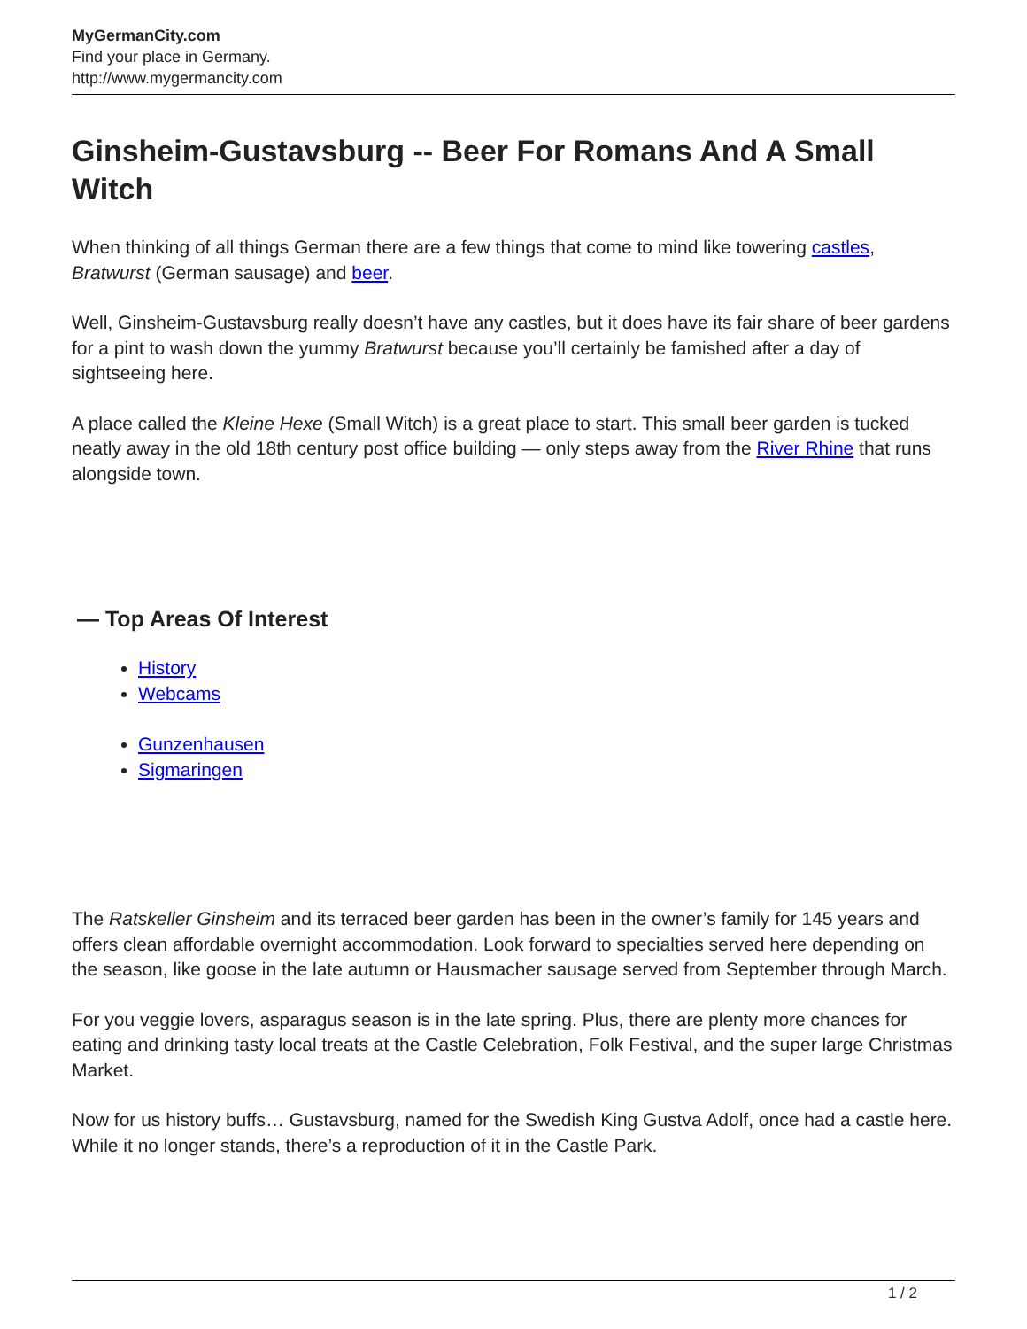MyGermanCity.com
Find your place in Germany.
http://www.mygermancity.com
Ginsheim-Gustavsburg -- Beer For Romans And A Small Witch
When thinking of all things German there are a few things that come to mind like towering castles, Bratwurst (German sausage) and beer.
Well, Ginsheim-Gustavsburg really doesn’t have any castles, but it does have its fair share of beer gardens for a pint to wash down the yummy Bratwurst because you’ll certainly be famished after a day of sightseeing here.
A place called the Kleine Hexe (Small Witch) is a great place to start. This small beer garden is tucked neatly away in the old 18th century post office building — only steps away from the River Rhine that runs alongside town.
— Top Areas Of Interest
History
Webcams
Gunzenhausen
Sigmaringen
The Ratskeller Ginsheim and its terraced beer garden has been in the owner’s family for 145 years and offers clean affordable overnight accommodation. Look forward to specialties served here depending on the season, like goose in the late autumn or Hausmacher sausage served from September through March.
For you veggie lovers, asparagus season is in the late spring. Plus, there are plenty more chances for eating and drinking tasty local treats at the Castle Celebration, Folk Festival, and the super large Christmas Market.
Now for us history buffs… Gustavsburg, named for the Swedish King Gustva Adolf, once had a castle here. While it no longer stands, there’s a reproduction of it in the Castle Park.
1 / 2